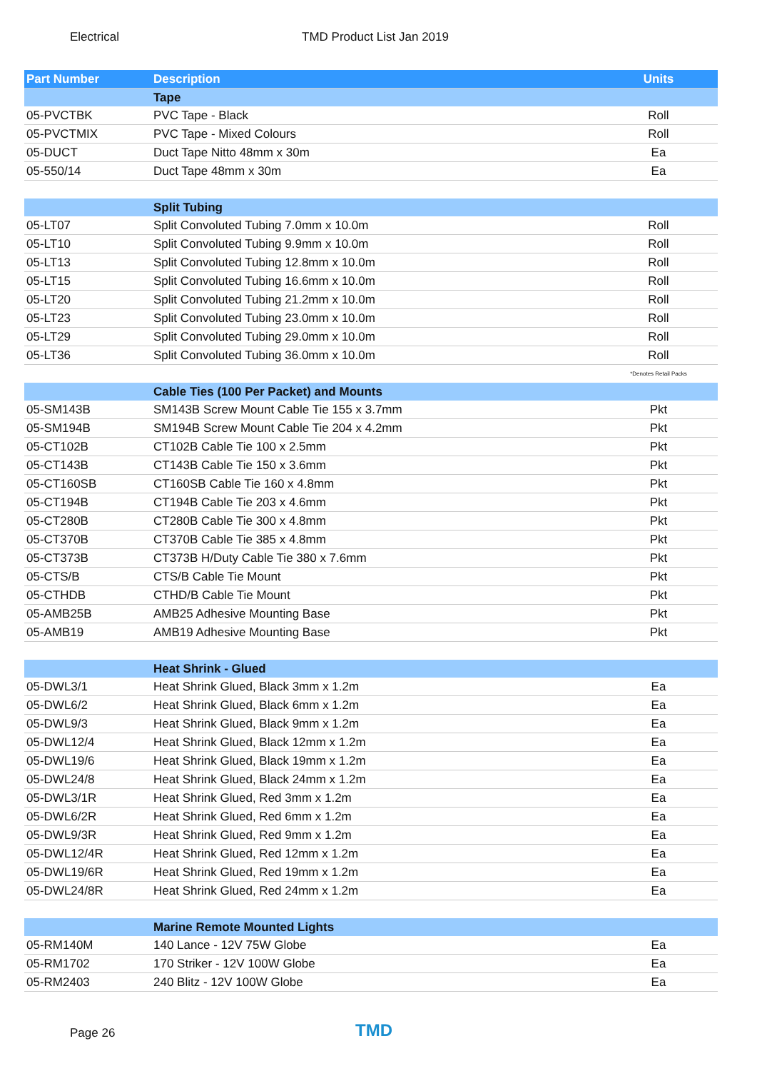Electrical TMD Product List Jan 2019
| Part Number | Description | Units |
| --- | --- | --- |
| | Tape | |
| 05-PVCTBK | PVC Tape - Black | Roll |
| 05-PVCTMIX | PVC Tape - Mixed Colours | Roll |
| 05-DUCT | Duct Tape Nitto 48mm x 30m | Ea |
| 05-550/14 | Duct Tape 48mm x 30m | Ea |
| | Split Tubing | |
| 05-LT07 | Split Convoluted Tubing 7.0mm x 10.0m | Roll |
| 05-LT10 | Split Convoluted Tubing 9.9mm x 10.0m | Roll |
| 05-LT13 | Split Convoluted Tubing 12.8mm x 10.0m | Roll |
| 05-LT15 | Split Convoluted Tubing 16.6mm x 10.0m | Roll |
| 05-LT20 | Split Convoluted Tubing 21.2mm x 10.0m | Roll |
| 05-LT23 | Split Convoluted Tubing 23.0mm x 10.0m | Roll |
| 05-LT29 | Split Convoluted Tubing 29.0mm x 10.0m | Roll |
| 05-LT36 | Split Convoluted Tubing 36.0mm x 10.0m | Roll |
| | | *Denotes Retail Packs |
| | Cable Ties (100 Per Packet) and Mounts | |
| 05-SM143B | SM143B Screw Mount Cable Tie 155 x 3.7mm | Pkt |
| 05-SM194B | SM194B Screw Mount Cable Tie 204 x 4.2mm | Pkt |
| 05-CT102B | CT102B Cable Tie 100 x 2.5mm | Pkt |
| 05-CT143B | CT143B Cable Tie 150 x 3.6mm | Pkt |
| 05-CT160SB | CT160SB Cable Tie 160 x 4.8mm | Pkt |
| 05-CT194B | CT194B Cable Tie 203 x 4.6mm | Pkt |
| 05-CT280B | CT280B Cable Tie 300 x 4.8mm | Pkt |
| 05-CT370B | CT370B Cable Tie 385 x 4.8mm | Pkt |
| 05-CT373B | CT373B H/Duty Cable Tie 380 x 7.6mm | Pkt |
| 05-CTS/B | CTS/B Cable Tie Mount | Pkt |
| 05-CTHDB | CTHD/B Cable Tie Mount | Pkt |
| 05-AMB25B | AMB25 Adhesive Mounting Base | Pkt |
| 05-AMB19 | AMB19 Adhesive Mounting Base | Pkt |
| | Heat Shrink - Glued | |
| 05-DWL3/1 | Heat Shrink Glued, Black 3mm x 1.2m | Ea |
| 05-DWL6/2 | Heat Shrink Glued, Black 6mm x 1.2m | Ea |
| 05-DWL9/3 | Heat Shrink Glued, Black 9mm x 1.2m | Ea |
| 05-DWL12/4 | Heat Shrink Glued, Black 12mm x 1.2m | Ea |
| 05-DWL19/6 | Heat Shrink Glued, Black 19mm x 1.2m | Ea |
| 05-DWL24/8 | Heat Shrink Glued, Black 24mm x 1.2m | Ea |
| 05-DWL3/1R | Heat Shrink Glued, Red 3mm x 1.2m | Ea |
| 05-DWL6/2R | Heat Shrink Glued, Red 6mm x 1.2m | Ea |
| 05-DWL9/3R | Heat Shrink Glued, Red 9mm x 1.2m | Ea |
| 05-DWL12/4R | Heat Shrink Glued, Red 12mm x 1.2m | Ea |
| 05-DWL19/6R | Heat Shrink Glued, Red 19mm x 1.2m | Ea |
| 05-DWL24/8R | Heat Shrink Glued, Red 24mm x 1.2m | Ea |
| | Marine Remote Mounted Lights | |
| 05-RM140M | 140 Lance - 12V 75W Globe | Ea |
| 05-RM1702 | 170 Striker - 12V 100W Globe | Ea |
| 05-RM2403 | 240 Blitz - 12V 100W Globe | Ea |
Page 26 TMD